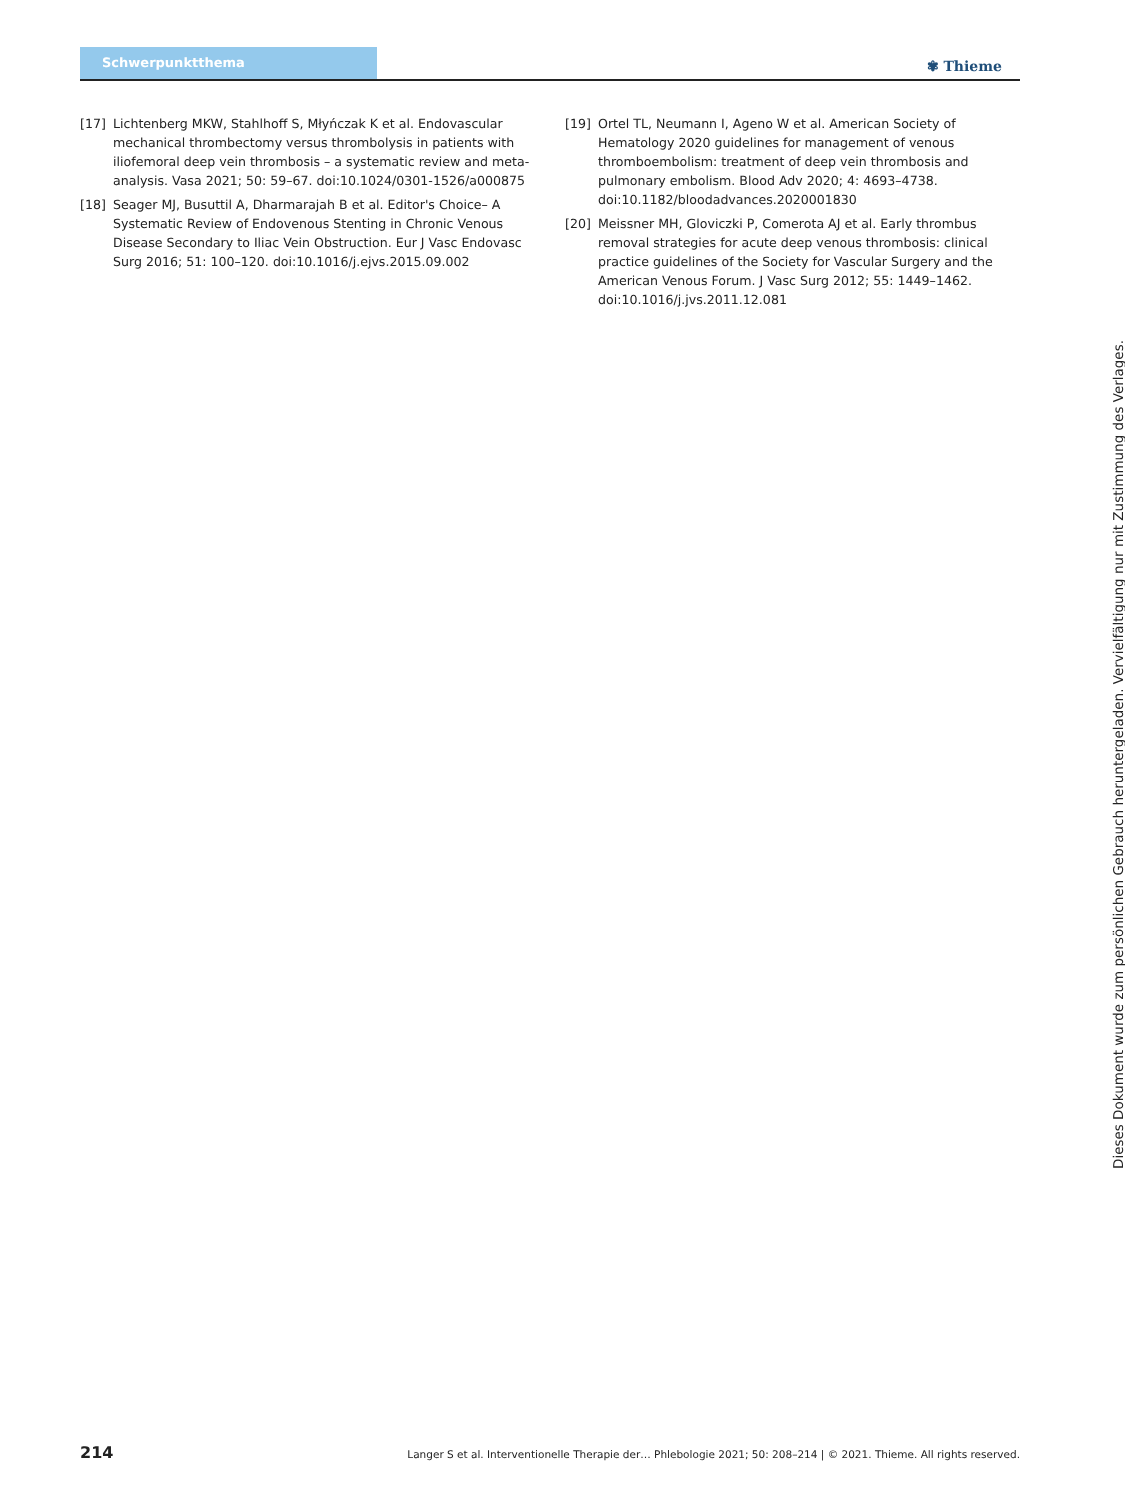Schwerpunktthema
✾ Thieme
[17] Lichtenberg MKW, Stahlhoff S, Młyńczak K et al. Endovascular mechanical thrombectomy versus thrombolysis in patients with iliofemoral deep vein thrombosis – a systematic review and meta-analysis. Vasa 2021; 50: 59–67. doi:10.1024/0301-1526/a000875
[18] Seager MJ, Busuttil A, Dharmarajah B et al. Editor's Choice– A Systematic Review of Endovenous Stenting in Chronic Venous Disease Secondary to Iliac Vein Obstruction. Eur J Vasc Endovasc Surg 2016; 51: 100–120. doi:10.1016/j.ejvs.2015.09.002
[19] Ortel TL, Neumann I, Ageno W et al. American Society of Hematology 2020 guidelines for management of venous thromboembolism: treatment of deep vein thrombosis and pulmonary embolism. Blood Adv 2020; 4: 4693–4738. doi:10.1182/bloodadvances.2020001830
[20] Meissner MH, Gloviczki P, Comerota AJ et al. Early thrombus removal strategies for acute deep venous thrombosis: clinical practice guidelines of the Society for Vascular Surgery and the American Venous Forum. J Vasc Surg 2012; 55: 1449–1462. doi:10.1016/j.jvs.2011.12.081
Dieses Dokument wurde zum persönlichen Gebrauch heruntergeladen. Vervielfältigung nur mit Zustimmung des Verlages.
214 Langer S et al. Interventionelle Therapie der… Phlebologie 2021; 50: 208–214 | © 2021. Thieme. All rights reserved.